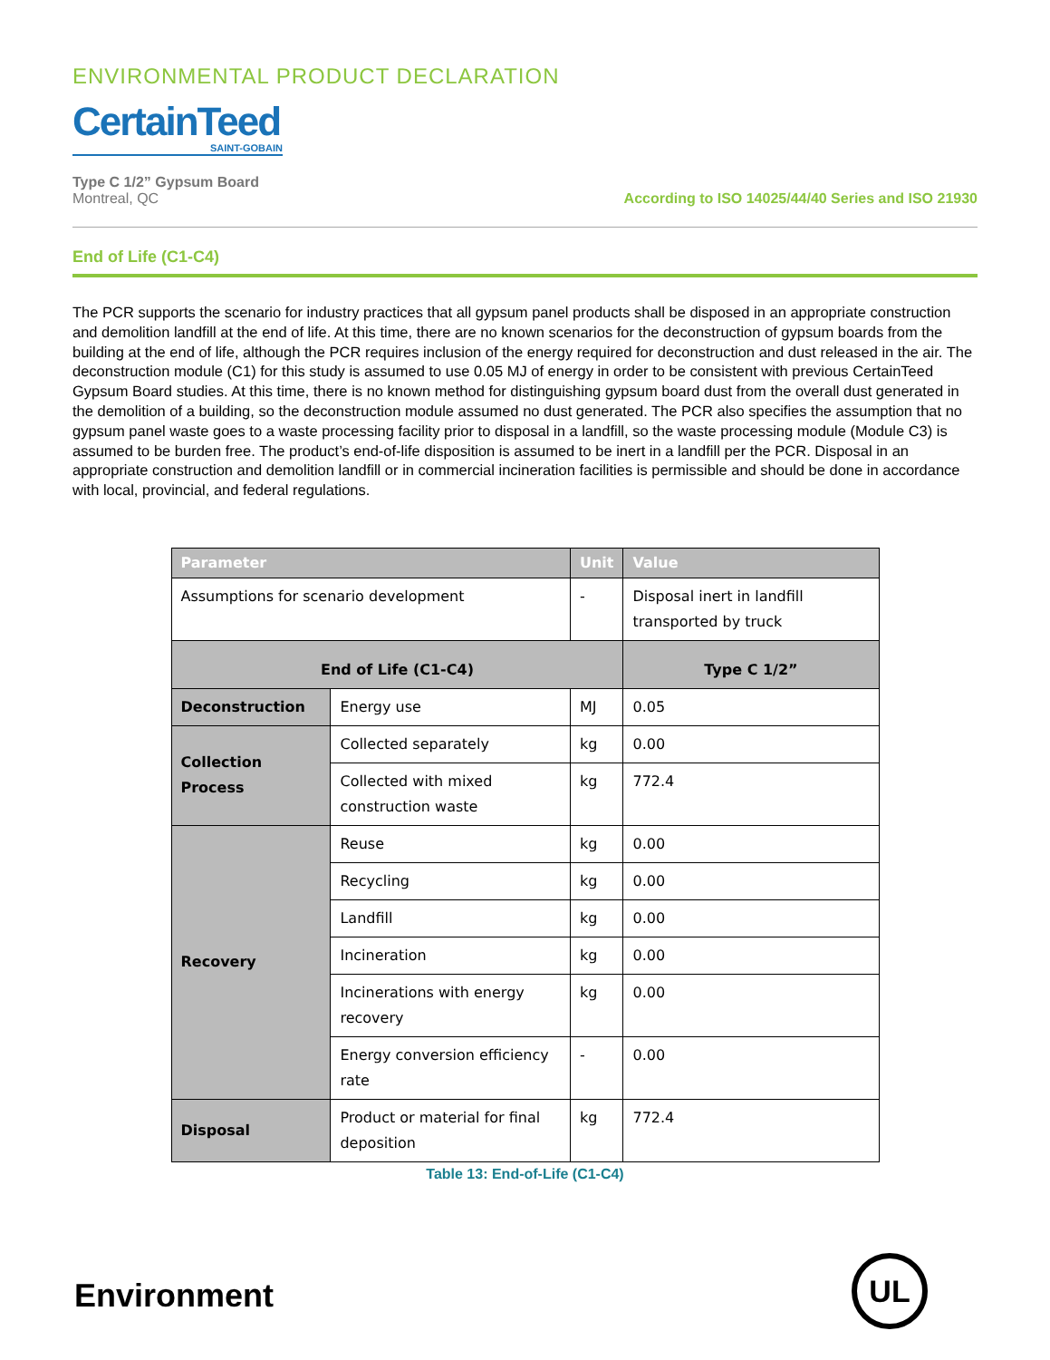ENVIRONMENTAL PRODUCT DECLARATION
CertainTeed
SAINT-GOBAIN
Type C 1/2” Gypsum Board
Montreal, QC
According to ISO 14025/44/40 Series and ISO 21930
End of Life (C1-C4)
The PCR supports the scenario for industry practices that all gypsum panel products shall be disposed in an appropriate construction and demolition landfill at the end of life. At this time, there are no known scenarios for the deconstruction of gypsum boards from the building at the end of life, although the PCR requires inclusion of the energy required for deconstruction and dust released in the air. The deconstruction module (C1) for this study is assumed to use 0.05 MJ of energy in order to be consistent with previous CertainTeed Gypsum Board studies. At this time, there is no known method for distinguishing gypsum board dust from the overall dust generated in the demolition of a building, so the deconstruction module assumed no dust generated. The PCR also specifies the assumption that no gypsum panel waste goes to a waste processing facility prior to disposal in a landfill, so the waste processing module (Module C3) is assumed to be burden free. The product’s end-of-life disposition is assumed to be inert in a landfill per the PCR. Disposal in an appropriate construction and demolition landfill or in commercial incineration facilities is permissible and should be done in accordance with local, provincial, and federal regulations.
| Parameter | | Unit | Value |
| --- | --- | --- | --- |
| Assumptions for scenario development | | - | Disposal inert in landfill transported by truck |
| End of Life (C1-C4) | | | Type C 1/2” |
| Deconstruction | Energy use | MJ | 0.05 |
| Collection Process | Collected separately | kg | 0.00 |
| | Collected with mixed construction waste | kg | 772.4 |
| Recovery | Reuse | kg | 0.00 |
| | Recycling | kg | 0.00 |
| | Landfill | kg | 0.00 |
| | Incineration | kg | 0.00 |
| | Incinerations with energy recovery | kg | 0.00 |
| | Energy conversion efficiency rate | - | 0.00 |
| Disposal | Product or material for final deposition | kg | 772.4 |
Table 13: End-of-Life (C1-C4)
Environment
UL